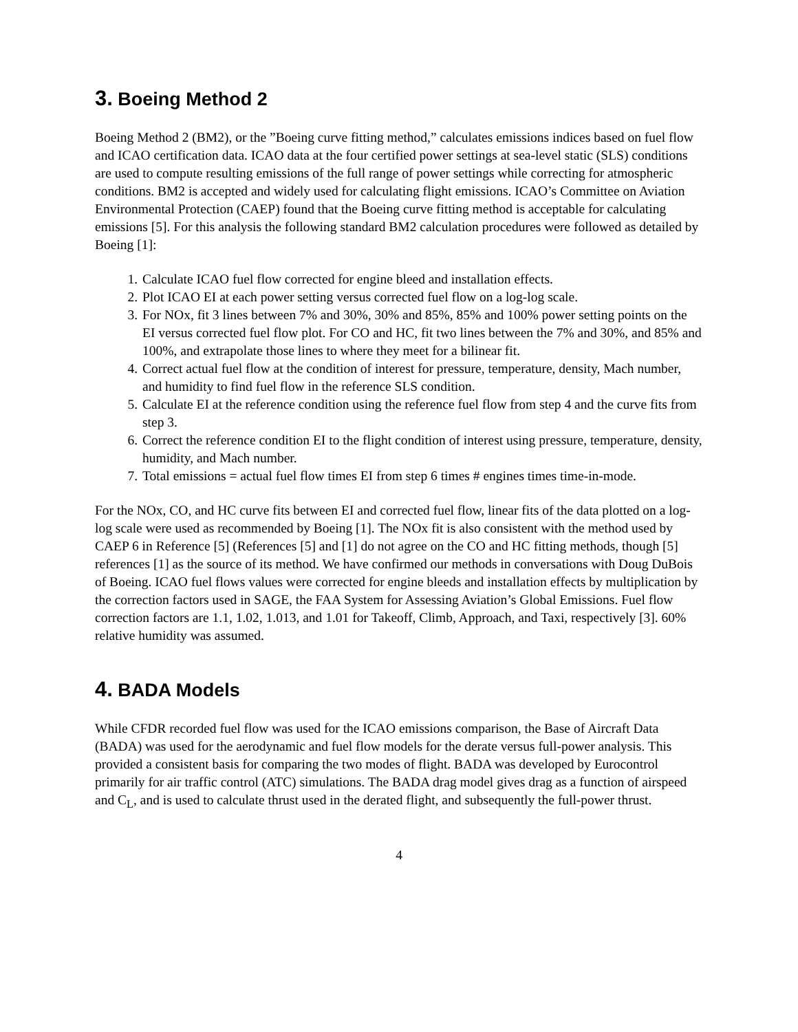3. Boeing Method 2
Boeing Method 2 (BM2), or the ”Boeing curve fitting method,” calculates emissions indices based on fuel flow and ICAO certification data. ICAO data at the four certified power settings at sea-level static (SLS) conditions are used to compute resulting emissions of the full range of power settings while correcting for atmospheric conditions. BM2 is accepted and widely used for calculating flight emissions. ICAO’s Committee on Aviation Environmental Protection (CAEP) found that the Boeing curve fitting method is acceptable for calculating emissions [5]. For this analysis the following standard BM2 calculation procedures were followed as detailed by Boeing [1]:
1. Calculate ICAO fuel flow corrected for engine bleed and installation effects.
2. Plot ICAO EI at each power setting versus corrected fuel flow on a log-log scale.
3. For NOx, fit 3 lines between 7% and 30%, 30% and 85%, 85% and 100% power setting points on the EI versus corrected fuel flow plot. For CO and HC, fit two lines between the 7% and 30%, and 85% and 100%, and extrapolate those lines to where they meet for a bilinear fit.
4. Correct actual fuel flow at the condition of interest for pressure, temperature, density, Mach number, and humidity to find fuel flow in the reference SLS condition.
5. Calculate EI at the reference condition using the reference fuel flow from step 4 and the curve fits from step 3.
6. Correct the reference condition EI to the flight condition of interest using pressure, temperature, density, humidity, and Mach number.
7. Total emissions = actual fuel flow times EI from step 6 times # engines times time-in-mode.
For the NOx, CO, and HC curve fits between EI and corrected fuel flow, linear fits of the data plotted on a log-log scale were used as recommended by Boeing [1]. The NOx fit is also consistent with the method used by CAEP 6 in Reference [5] (References [5] and [1] do not agree on the CO and HC fitting methods, though [5] references [1] as the source of its method. We have confirmed our methods in conversations with Doug DuBois of Boeing. ICAO fuel flows values were corrected for engine bleeds and installation effects by multiplication by the correction factors used in SAGE, the FAA System for Assessing Aviation’s Global Emissions. Fuel flow correction factors are 1.1, 1.02, 1.013, and 1.01 for Takeoff, Climb, Approach, and Taxi, respectively [3]. 60% relative humidity was assumed.
4. BADA Models
While CFDR recorded fuel flow was used for the ICAO emissions comparison, the Base of Aircraft Data (BADA) was used for the aerodynamic and fuel flow models for the derate versus full-power analysis. This provided a consistent basis for comparing the two modes of flight. BADA was developed by Eurocontrol primarily for air traffic control (ATC) simulations. The BADA drag model gives drag as a function of airspeed and C<sub>L</sub>, and is used to calculate thrust used in the derated flight, and subsequently the full-power thrust.
4